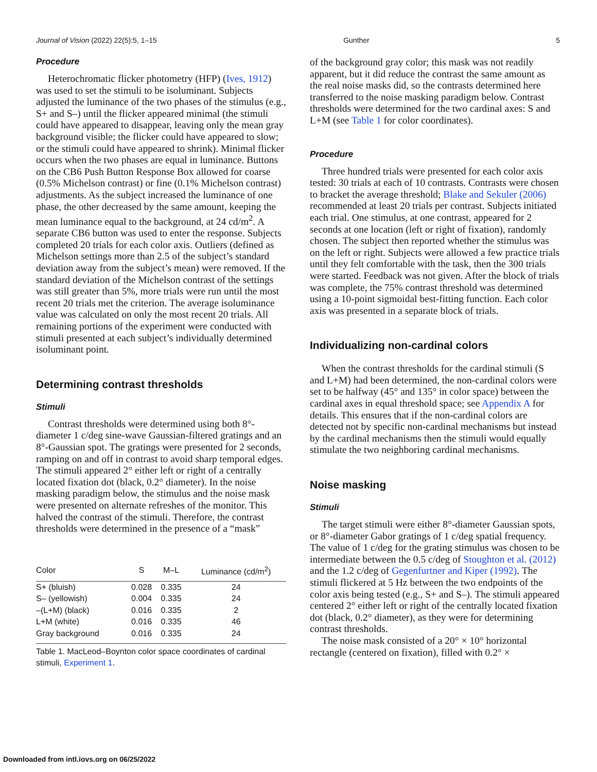Journal of Vision (2022) 22(5):5, 1–15 Gunther 5
Procedure
Heterochromatic flicker photometry (HFP) (Ives, 1912) was used to set the stimuli to be isoluminant. Subjects adjusted the luminance of the two phases of the stimulus (e.g., S+ and S–) until the flicker appeared minimal (the stimuli could have appeared to disappear, leaving only the mean gray background visible; the flicker could have appeared to slow; or the stimuli could have appeared to shrink). Minimal flicker occurs when the two phases are equal in luminance. Buttons on the CB6 Push Button Response Box allowed for coarse (0.5% Michelson contrast) or fine (0.1% Michelson contrast) adjustments. As the subject increased the luminance of one phase, the other decreased by the same amount, keeping the mean luminance equal to the background, at 24 cd/m<sup>2</sup>. A separate CB6 button was used to enter the response. Subjects completed 20 trials for each color axis. Outliers (defined as Michelson settings more than 2.5 of the subject’s standard deviation away from the subject’s mean) were removed. If the standard deviation of the Michelson contrast of the settings was still greater than 5%, more trials were run until the most recent 20 trials met the criterion. The average isoluminance value was calculated on only the most recent 20 trials. All remaining portions of the experiment were conducted with stimuli presented at each subject’s individually determined isoluminant point.
Determining contrast thresholds
Stimuli
Contrast thresholds were determined using both 8°-diameter 1 c/deg sine-wave Gaussian-filtered gratings and an 8°-Gaussian spot. The gratings were presented for 2 seconds, ramping on and off in contrast to avoid sharp temporal edges. The stimuli appeared 2° either left or right of a centrally located fixation dot (black, 0.2° diameter). In the noise masking paradigm below, the stimulus and the noise mask were presented on alternate refreshes of the monitor. This halved the contrast of the stimuli. Therefore, the contrast thresholds were determined in the presence of a “mask”
| Color | S | M–L | Luminance (cd/m<sup>2</sup>) |
| --- | --- | --- | --- |
| S+ (bluish) | 0.028 | 0.335 | 24 |
| S– (yellowish) | 0.004 | 0.335 | 24 |
| –(L+M) (black) | 0.016 | 0.335 | 2 |
| L+M (white) | 0.016 | 0.335 | 46 |
| Gray background | 0.016 | 0.335 | 24 |
Table 1. MacLeod–Boynton color space coordinates of cardinal stimuli, Experiment 1.
of the background gray color; this mask was not readily apparent, but it did reduce the contrast the same amount as the real noise masks did, so the contrasts determined here transferred to the noise masking paradigm below. Contrast thresholds were determined for the two cardinal axes: S and L+M (see Table 1 for color coordinates).
Procedure
Three hundred trials were presented for each color axis tested: 30 trials at each of 10 contrasts. Contrasts were chosen to bracket the average threshold; Blake and Sekuler (2006) recommended at least 20 trials per contrast. Subjects initiated each trial. One stimulus, at one contrast, appeared for 2 seconds at one location (left or right of fixation), randomly chosen. The subject then reported whether the stimulus was on the left or right. Subjects were allowed a few practice trials until they felt comfortable with the task, then the 300 trials were started. Feedback was not given. After the block of trials was complete, the 75% contrast threshold was determined using a 10-point sigmoidal best-fitting function. Each color axis was presented in a separate block of trials.
Individualizing non-cardinal colors
When the contrast thresholds for the cardinal stimuli (S and L+M) had been determined, the non-cardinal colors were set to be halfway (45° and 135° in color space) between the cardinal axes in equal threshold space; see Appendix A for details. This ensures that if the non-cardinal colors are detected not by specific non-cardinal mechanisms but instead by the cardinal mechanisms then the stimuli would equally stimulate the two neighboring cardinal mechanisms.
Noise masking
Stimuli
The target stimuli were either 8°-diameter Gaussian spots, or 8°-diameter Gabor gratings of 1 c/deg spatial frequency. The value of 1 c/deg for the grating stimulus was chosen to be intermediate between the 0.5 c/deg of Stoughton et al. (2012) and the 1.2 c/deg of Gegenfurtner and Kiper (1992). The stimuli flickered at 5 Hz between the two endpoints of the color axis being tested (e.g., S+ and S–). The stimuli appeared centered 2° either left or right of the centrally located fixation dot (black, 0.2° diameter), as they were for determining contrast thresholds.
The noise mask consisted of a 20° × 10° horizontal rectangle (centered on fixation), filled with 0.2° ×
Downloaded from intl.iovs.org on 06/25/2022